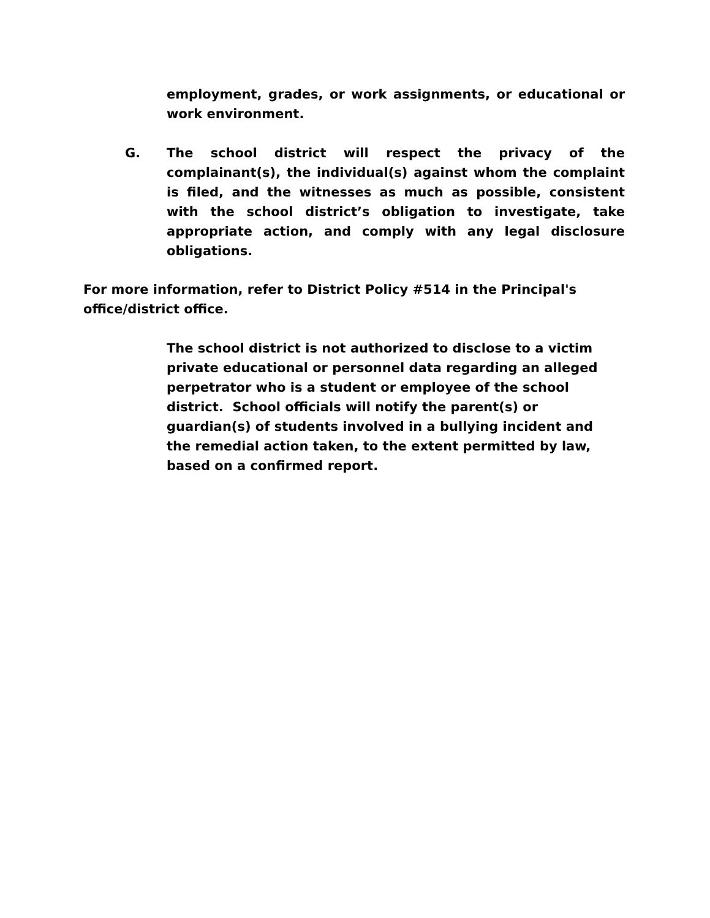employment, grades, or work assignments, or educational or work environment.
G. The school district will respect the privacy of the complainant(s), the individual(s) against whom the complaint is filed, and the witnesses as much as possible, consistent with the school district’s obligation to investigate, take appropriate action, and comply with any legal disclosure obligations.
For more information, refer to District Policy #514 in the Principal's
office/district office.
The school district is not authorized to disclose to a victim
private educational or personnel data regarding an alleged
perpetrator who is a student or employee of the school
district. School officials will notify the parent(s) or
guardian(s) of students involved in a bullying incident and
the remedial action taken, to the extent permitted by law,
based on a confirmed report.